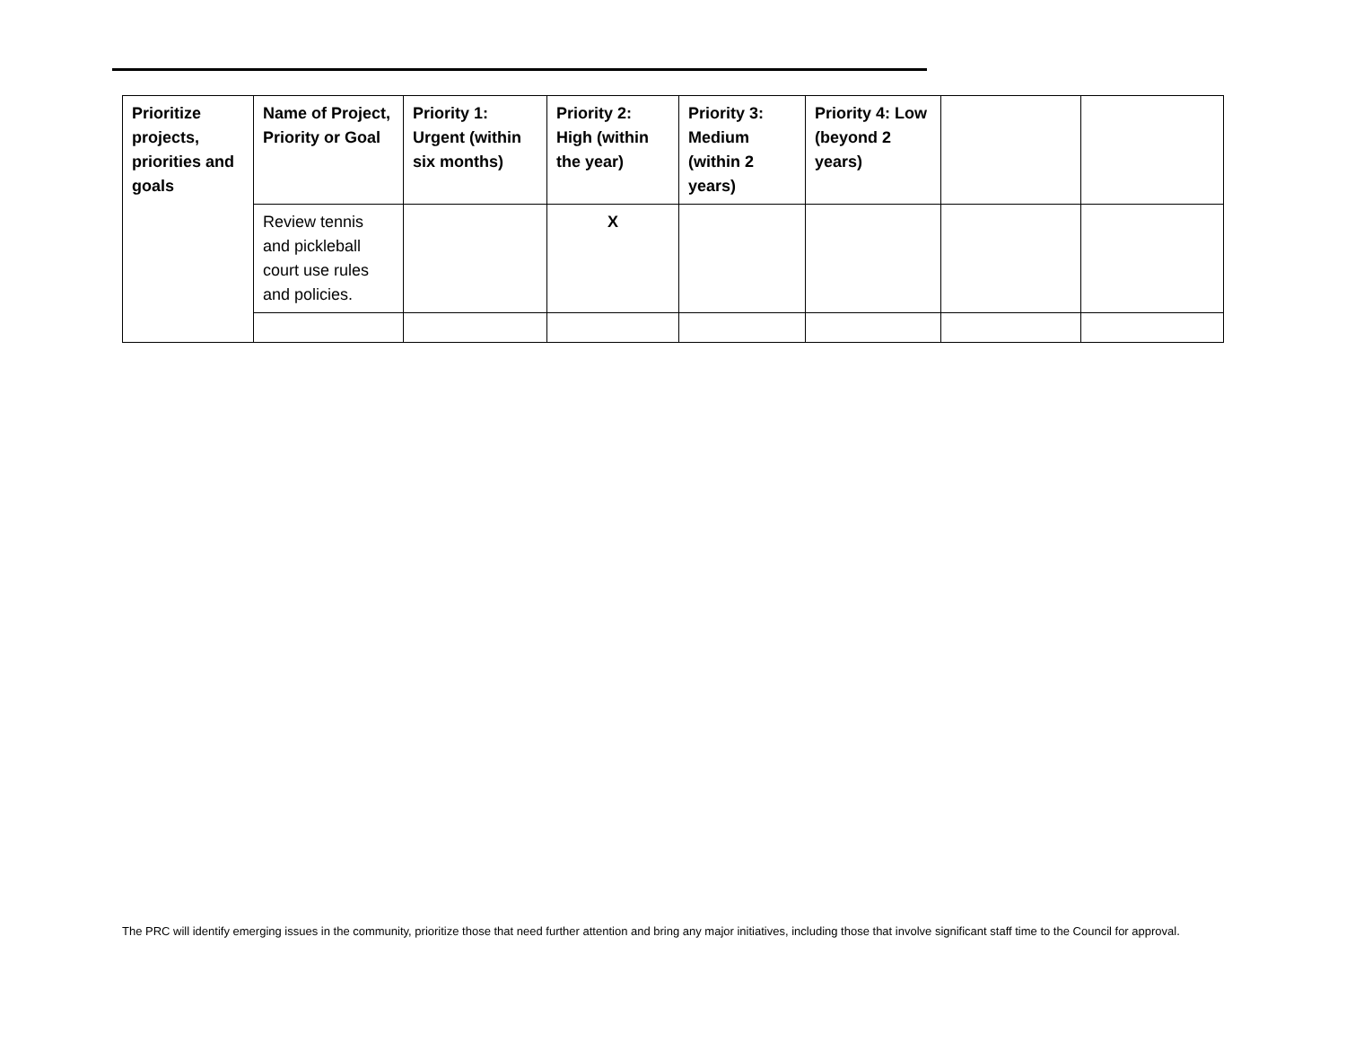| Prioritize projects, priorities and goals | Name of Project, Priority or Goal | Priority 1: Urgent (within six months) | Priority 2: High (within the year) | Priority 3: Medium (within 2 years) | Priority 4: Low (beyond 2 years) | | |
| --- | --- | --- | --- | --- | --- | --- | --- |
| | Review tennis and pickleball court use rules and policies. | | X | | | | |
The PRC will identify emerging issues in the community, prioritize those that need further attention and bring any major initiatives, including those that involve significant staff time to the Council for approval.